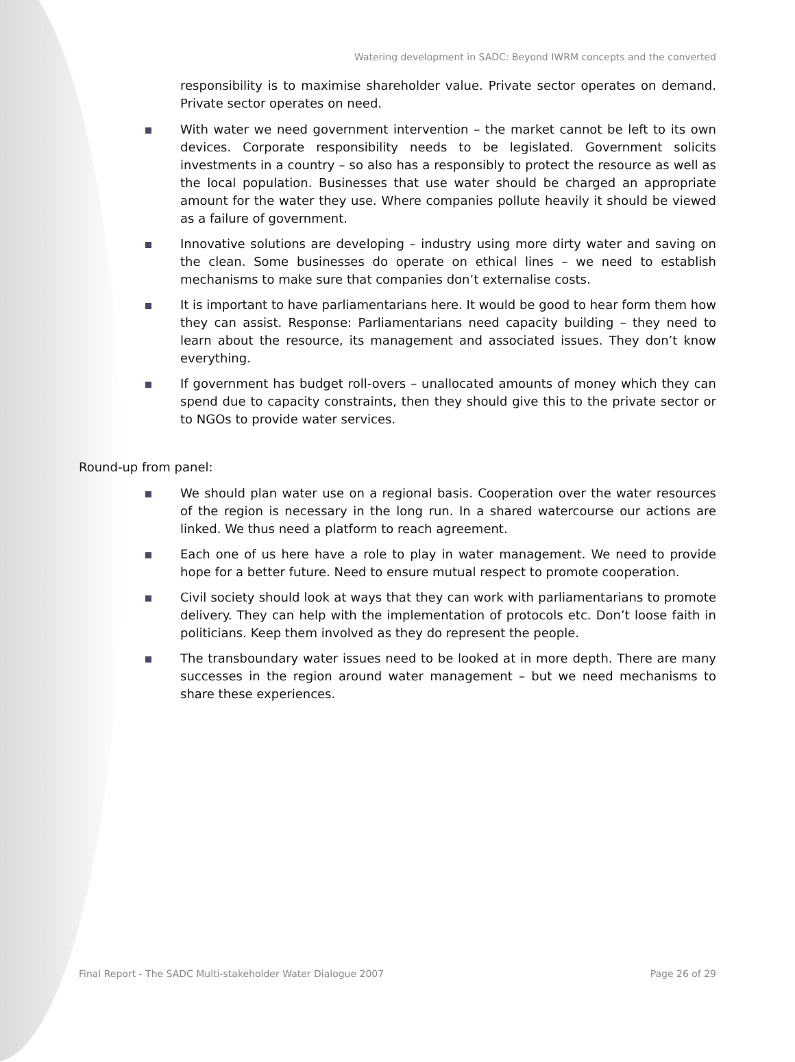Watering development in SADC: Beyond IWRM concepts and the converted
responsibility is to maximise shareholder value. Private sector operates on demand. Private sector operates on need.
With water we need government intervention – the market cannot be left to its own devices. Corporate responsibility needs to be legislated. Government solicits investments in a country – so also has a responsibly to protect the resource as well as the local population. Businesses that use water should be charged an appropriate amount for the water they use. Where companies pollute heavily it should be viewed as a failure of government.
Innovative solutions are developing – industry using more dirty water and saving on the clean. Some businesses do operate on ethical lines – we need to establish mechanisms to make sure that companies don’t externalise costs.
It is important to have parliamentarians here. It would be good to hear form them how they can assist. Response: Parliamentarians need capacity building – they need to learn about the resource, its management and associated issues. They don’t know everything.
If government has budget roll-overs – unallocated amounts of money which they can spend due to capacity constraints, then they should give this to the private sector or to NGOs to provide water services.
Round-up from panel:
We should plan water use on a regional basis. Cooperation over the water resources of the region is necessary in the long run. In a shared watercourse our actions are linked. We thus need a platform to reach agreement.
Each one of us here have a role to play in water management. We need to provide hope for a better future. Need to ensure mutual respect to promote cooperation.
Civil society should look at ways that they can work with parliamentarians to promote delivery. They can help with the implementation of protocols etc. Don’t loose faith in politicians. Keep them involved as they do represent the people.
The transboundary water issues need to be looked at in more depth. There are many successes in the region around water management – but we need mechanisms to share these experiences.
Final Report - The SADC Multi-stakeholder Water Dialogue 2007 Page 26 of 29